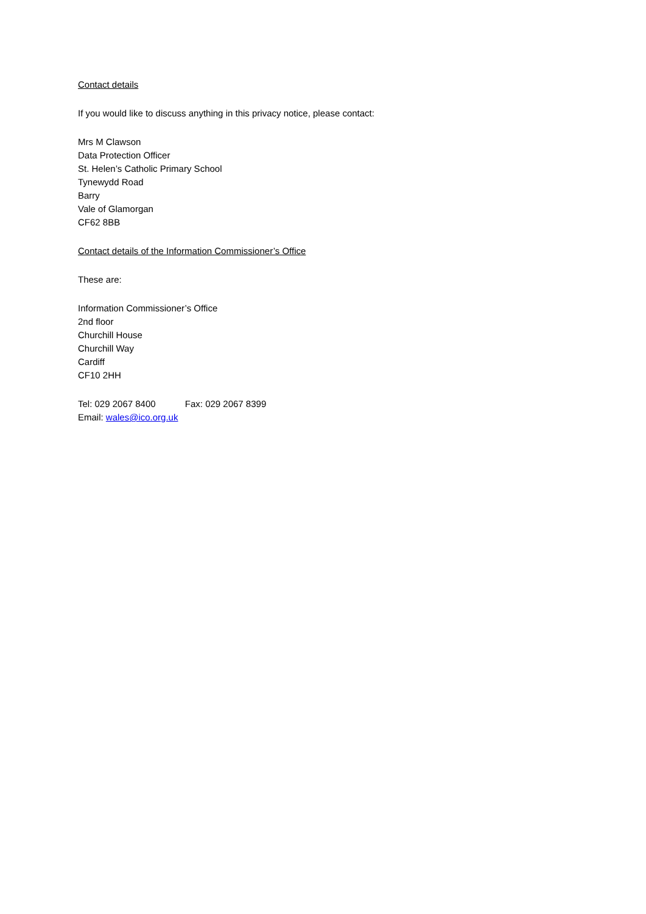Contact details
If you would like to discuss anything in this privacy notice, please contact:
Mrs M Clawson
Data Protection Officer
St. Helen’s Catholic Primary School
Tynewydd Road
Barry
Vale of Glamorgan
CF62 8BB
Contact details of the Information Commissioner’s Office
These are:
Information Commissioner’s Office
2nd floor
Churchill House
Churchill Way
Cardiff
CF10 2HH
Tel: 029 2067 8400 Fax: 029 2067 8399
Email: wales@ico.org.uk